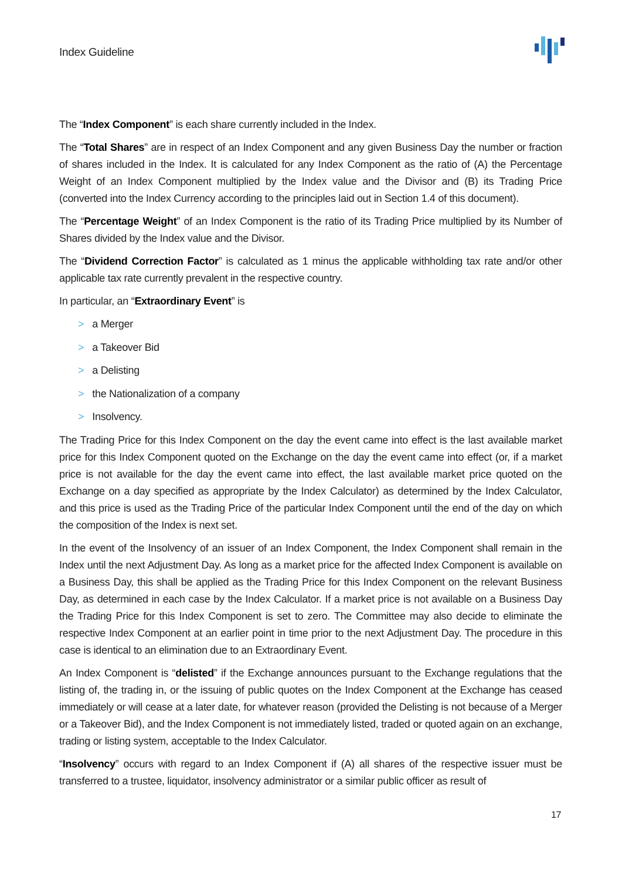Index Guideline
The “Index Component” is each share currently included in the Index.
The “Total Shares” are in respect of an Index Component and any given Business Day the number or fraction of shares included in the Index. It is calculated for any Index Component as the ratio of (A) the Percentage Weight of an Index Component multiplied by the Index value and the Divisor and (B) its Trading Price (converted into the Index Currency according to the principles laid out in Section 1.4 of this document).
The “Percentage Weight” of an Index Component is the ratio of its Trading Price multiplied by its Number of Shares divided by the Index value and the Divisor.
The “Dividend Correction Factor” is calculated as 1 minus the applicable withholding tax rate and/or other applicable tax rate currently prevalent in the respective country.
In particular, an “Extraordinary Event” is
> a Merger
> a Takeover Bid
> a Delisting
> the Nationalization of a company
> Insolvency.
The Trading Price for this Index Component on the day the event came into effect is the last available market price for this Index Component quoted on the Exchange on the day the event came into effect (or, if a market price is not available for the day the event came into effect, the last available market price quoted on the Exchange on a day specified as appropriate by the Index Calculator) as determined by the Index Calculator, and this price is used as the Trading Price of the particular Index Component until the end of the day on which the composition of the Index is next set.
In the event of the Insolvency of an issuer of an Index Component, the Index Component shall remain in the Index until the next Adjustment Day. As long as a market price for the affected Index Component is available on a Business Day, this shall be applied as the Trading Price for this Index Component on the relevant Business Day, as determined in each case by the Index Calculator. If a market price is not available on a Business Day the Trading Price for this Index Component is set to zero. The Committee may also decide to eliminate the respective Index Component at an earlier point in time prior to the next Adjustment Day. The procedure in this case is identical to an elimination due to an Extraordinary Event.
An Index Component is “delisted” if the Exchange announces pursuant to the Exchange regulations that the listing of, the trading in, or the issuing of public quotes on the Index Component at the Exchange has ceased immediately or will cease at a later date, for whatever reason (provided the Delisting is not because of a Merger or a Takeover Bid), and the Index Component is not immediately listed, traded or quoted again on an exchange, trading or listing system, acceptable to the Index Calculator.
“Insolvency” occurs with regard to an Index Component if (A) all shares of the respective issuer must be transferred to a trustee, liquidator, insolvency administrator or a similar public officer as result of
17